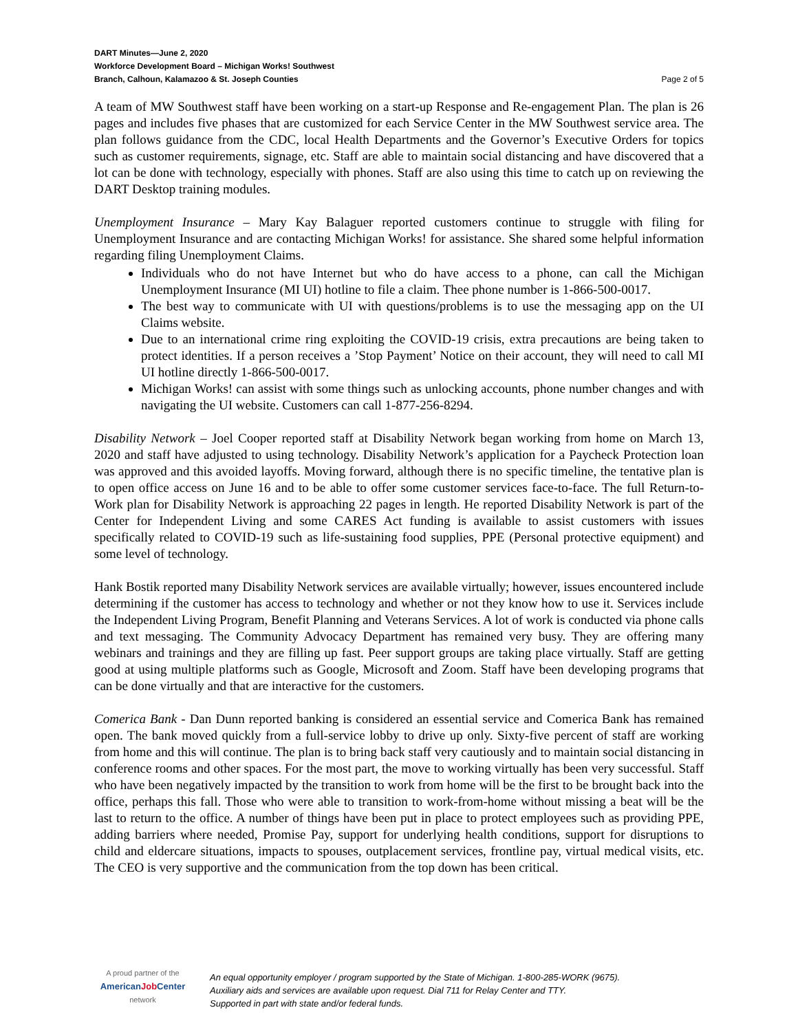DART Minutes—June 2, 2020
Workforce Development Board – Michigan Works! Southwest
Branch, Calhoun, Kalamazoo & St. Joseph Counties Page 2 of 5
A team of MW Southwest staff have been working on a start-up Response and Re-engagement Plan. The plan is 26 pages and includes five phases that are customized for each Service Center in the MW Southwest service area. The plan follows guidance from the CDC, local Health Departments and the Governor’s Executive Orders for topics such as customer requirements, signage, etc. Staff are able to maintain social distancing and have discovered that a lot can be done with technology, especially with phones. Staff are also using this time to catch up on reviewing the DART Desktop training modules.
Unemployment Insurance – Mary Kay Balaguer reported customers continue to struggle with filing for Unemployment Insurance and are contacting Michigan Works! for assistance. She shared some helpful information regarding filing Unemployment Claims.
Individuals who do not have Internet but who do have access to a phone, can call the Michigan Unemployment Insurance (MI UI) hotline to file a claim. Thee phone number is 1-866-500-0017.
The best way to communicate with UI with questions/problems is to use the messaging app on the UI Claims website.
Due to an international crime ring exploiting the COVID-19 crisis, extra precautions are being taken to protect identities. If a person receives a ’Stop Payment’ Notice on their account, they will need to call MI UI hotline directly 1-866-500-0017.
Michigan Works! can assist with some things such as unlocking accounts, phone number changes and with navigating the UI website. Customers can call 1-877-256-8294.
Disability Network – Joel Cooper reported staff at Disability Network began working from home on March 13, 2020 and staff have adjusted to using technology. Disability Network’s application for a Paycheck Protection loan was approved and this avoided layoffs. Moving forward, although there is no specific timeline, the tentative plan is to open office access on June 16 and to be able to offer some customer services face-to-face. The full Return-to-Work plan for Disability Network is approaching 22 pages in length. He reported Disability Network is part of the Center for Independent Living and some CARES Act funding is available to assist customers with issues specifically related to COVID-19 such as life-sustaining food supplies, PPE (Personal protective equipment) and some level of technology.
Hank Bostik reported many Disability Network services are available virtually; however, issues encountered include determining if the customer has access to technology and whether or not they know how to use it. Services include the Independent Living Program, Benefit Planning and Veterans Services. A lot of work is conducted via phone calls and text messaging. The Community Advocacy Department has remained very busy. They are offering many webinars and trainings and they are filling up fast. Peer support groups are taking place virtually. Staff are getting good at using multiple platforms such as Google, Microsoft and Zoom. Staff have been developing programs that can be done virtually and that are interactive for the customers.
Comerica Bank - Dan Dunn reported banking is considered an essential service and Comerica Bank has remained open. The bank moved quickly from a full-service lobby to drive up only. Sixty-five percent of staff are working from home and this will continue. The plan is to bring back staff very cautiously and to maintain social distancing in conference rooms and other spaces. For the most part, the move to working virtually has been very successful. Staff who have been negatively impacted by the transition to work from home will be the first to be brought back into the office, perhaps this fall. Those who were able to transition to work-from-home without missing a beat will be the last to return to the office. A number of things have been put in place to protect employees such as providing PPE, adding barriers where needed, Promise Pay, support for underlying health conditions, support for disruptions to child and eldercare situations, impacts to spouses, outplacement services, frontline pay, virtual medical visits, etc. The CEO is very supportive and the communication from the top down has been critical.
A proud partner of the
AmericanJob Center
network
An equal opportunity employer / program supported by the State of Michigan. 1-800-285-WORK (9675).
Auxiliary aids and services are available upon request. Dial 711 for Relay Center and TTY.
Supported in part with state and/or federal funds.